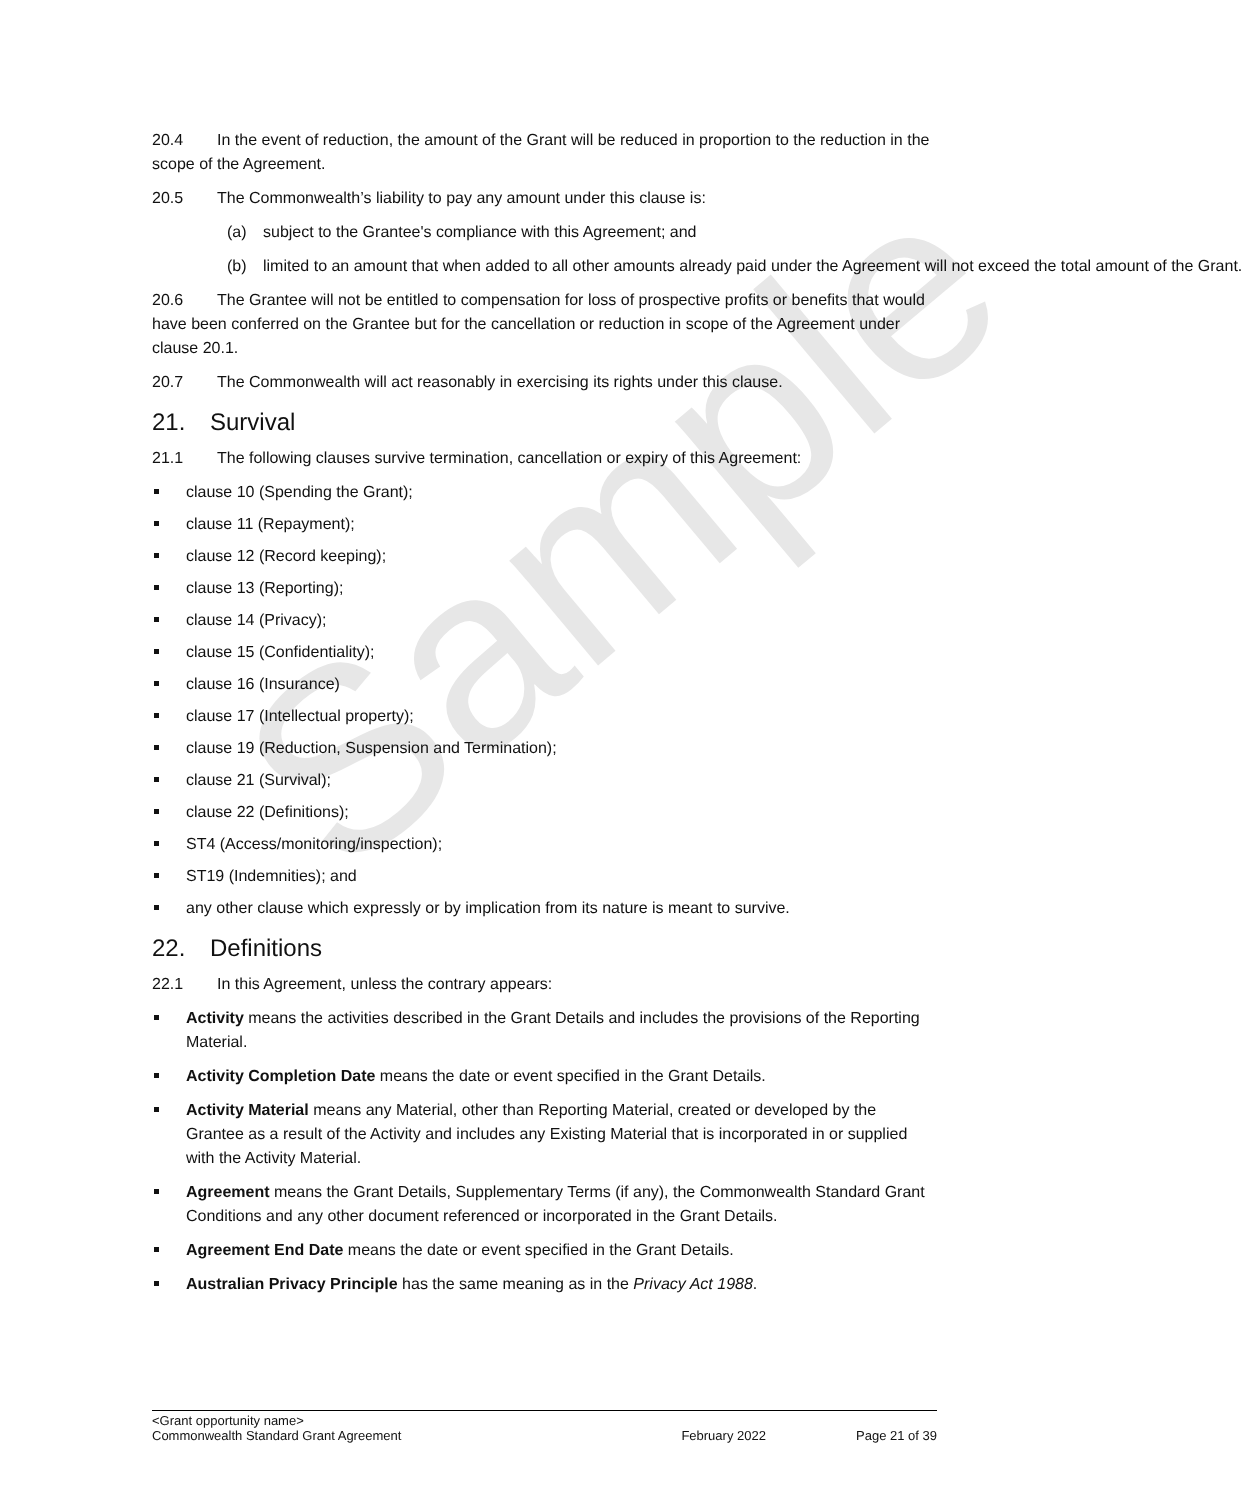Sample
20.4 In the event of reduction, the amount of the Grant will be reduced in proportion to the reduction in the scope of the Agreement.
20.5 The Commonwealth’s liability to pay any amount under this clause is:
(a) subject to the Grantee's compliance with this Agreement; and
(b) limited to an amount that when added to all other amounts already paid under the Agreement will not exceed the total amount of the Grant.
20.6 The Grantee will not be entitled to compensation for loss of prospective profits or benefits that would have been conferred on the Grantee but for the cancellation or reduction in scope of the Agreement under clause 20.1.
20.7 The Commonwealth will act reasonably in exercising its rights under this clause.
21. Survival
21.1 The following clauses survive termination, cancellation or expiry of this Agreement:
clause 10 (Spending the Grant);
clause 11 (Repayment);
clause 12 (Record keeping);
clause 13 (Reporting);
clause 14 (Privacy);
clause 15 (Confidentiality);
clause 16 (Insurance)
clause 17 (Intellectual property);
clause 19 (Reduction, Suspension and Termination);
clause 21 (Survival);
clause 22 (Definitions);
ST4 (Access/monitoring/inspection);
ST19 (Indemnities); and
any other clause which expressly or by implication from its nature is meant to survive.
22. Definitions
22.1 In this Agreement, unless the contrary appears:
Activity means the activities described in the Grant Details and includes the provisions of the Reporting Material.
Activity Completion Date means the date or event specified in the Grant Details.
Activity Material means any Material, other than Reporting Material, created or developed by the Grantee as a result of the Activity and includes any Existing Material that is incorporated in or supplied with the Activity Material.
Agreement means the Grant Details, Supplementary Terms (if any), the Commonwealth Standard Grant Conditions and any other document referenced or incorporated in the Grant Details.
Agreement End Date means the date or event specified in the Grant Details.
Australian Privacy Principle has the same meaning as in the Privacy Act 1988.
<Grant opportunity name>
Commonwealth Standard Grant Agreement February 2022 Page 21 of 39